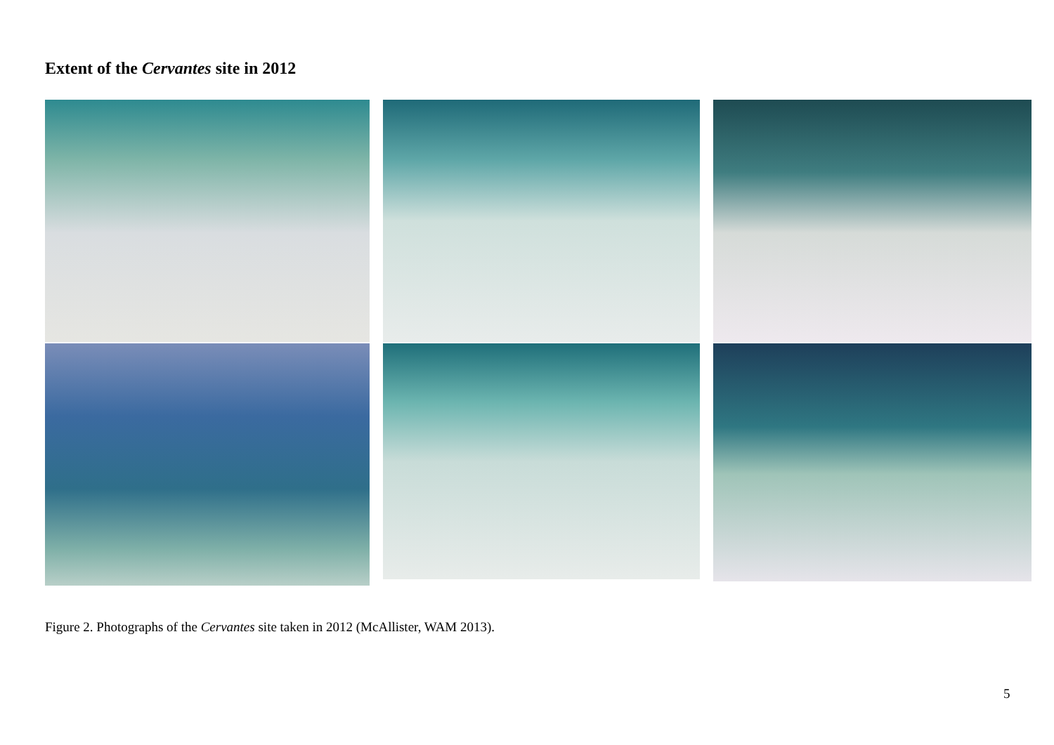Extent of the Cervantes site in 2012
Figure 2. Photographs of the Cervantes site taken in 2012 (McAllister, WAM 2013).
5